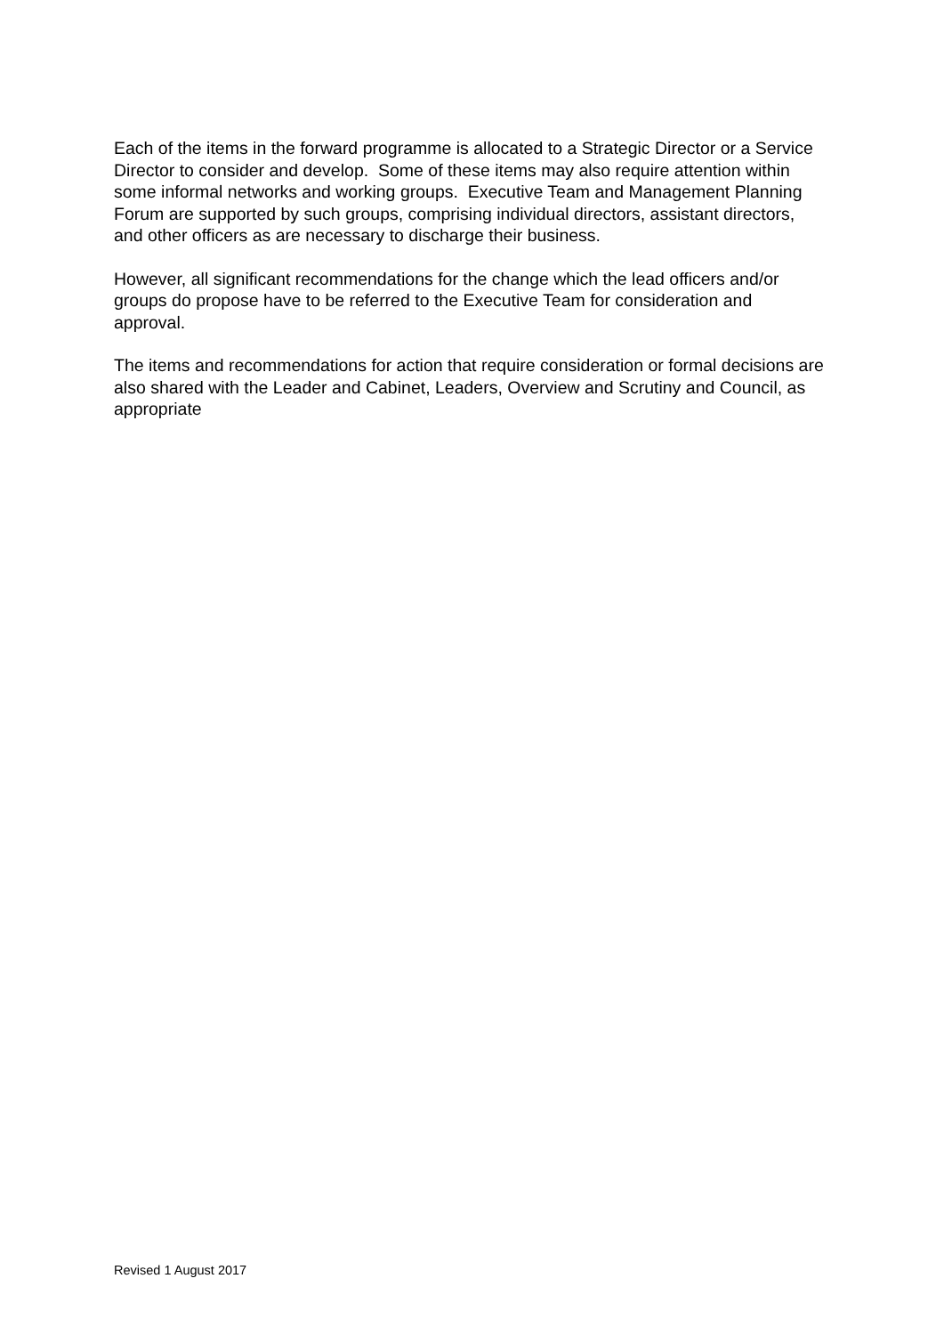Each of the items in the forward programme is allocated to a Strategic Director or a Service Director to consider and develop. Some of these items may also require attention within some informal networks and working groups. Executive Team and Management Planning Forum are supported by such groups, comprising individual directors, assistant directors, and other officers as are necessary to discharge their business.
However, all significant recommendations for the change which the lead officers and/or groups do propose have to be referred to the Executive Team for consideration and approval.
The items and recommendations for action that require consideration or formal decisions are also shared with the Leader and Cabinet, Leaders, Overview and Scrutiny and Council, as appropriate
Revised 1 August 2017